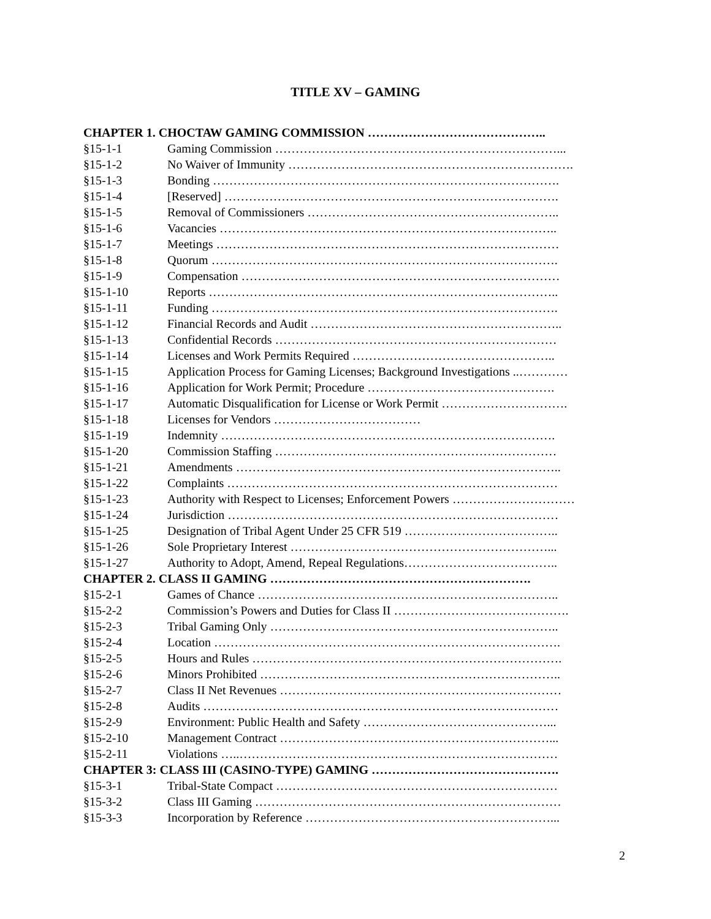TITLE XV – GAMING
CHAPTER 1. CHOCTAW GAMING COMMISSION ……………………………………..
§15-1-1 Gaming Commission ……………………………………………………………...
§15-1-2 No Waiver of Immunity …………………………………………………………….
§15-1-3 Bonding ………………………………………………………………………….
§15-1-4 [Reserved] ……………………………………………………………………….
§15-1-5 Removal of Commissioners ……………………………………………………..
§15-1-6 Vacancies ………………………………………………………………………..
§15-1-7 Meetings …………………………………………………………………………
§15-1-8 Quorum ………………………………………………………………………….
§15-1-9 Compensation ……………………………………………………………………
§15-1-10 Reports …………………………………………………………………………..
§15-1-11 Funding ………………………………………………………………………….
§15-1-12 Financial Records and Audit ……………………………………………………..
§15-1-13 Confidential Records ……………………………………………………………
§15-1-14 Licenses and Work Permits Required …………………………………………..
§15-1-15 Application Process for Gaming Licenses; Background Investigations ..…………
§15-1-16 Application for Work Permit; Procedure ……………………………………….
§15-1-17 Automatic Disqualification for License or Work Permit ………………………….
§15-1-18 Licenses for Vendors ………………………………
§15-1-19 Indemnity ……………………………………………………………………….
§15-1-20 Commission Staffing ……………………………………………………………
§15-1-21 Amendments ……………………………………………………………………..
§15-1-22 Complaints ………………………………………………………………………
§15-1-23 Authority with Respect to Licenses; Enforcement Powers …………………………
§15-1-24 Jurisdiction ………………………………………………………………………
§15-1-25 Designation of Tribal Agent Under 25 CFR 519 ………………………………..
§15-1-26 Sole Proprietary Interest ………………………………………………………...
§15-1-27 Authority to Adopt, Amend, Repeal Regulations………………………………..
CHAPTER 2. CLASS II GAMING ……………………………………………………….
§15-2-1 Games of Chance ………………………………………………………………..
§15-2-2 Commission’s Powers and Duties for Class II …………………………………….
§15-2-3 Tribal Gaming Only ……………………………………………………………..
§15-2-4 Location ………………………………………………………………………….
§15-2-5 Hours and Rules ………………………………………………………………….
§15-2-6 Minors Prohibited ………………………………………………………………..
§15-2-7 Class II Net Revenues ……………………………………………………………
§15-2-8 Audits ……………………………………………………………………………
§15-2-9 Environment: Public Health and Safety ………………………………………...
§15-2-10 Management Contract …………………………………………………………...
§15-2-11 Violations …..……………………………………………………………………
CHAPTER 3: CLASS III (CASINO-TYPE) GAMING ……………………………………….
§15-3-1 Tribal-State Compact ……………………………………………………………
§15-3-2 Class III Gaming …………………………………………………………………
§15-3-3 Incorporation by Reference ……………………………………………………...
2